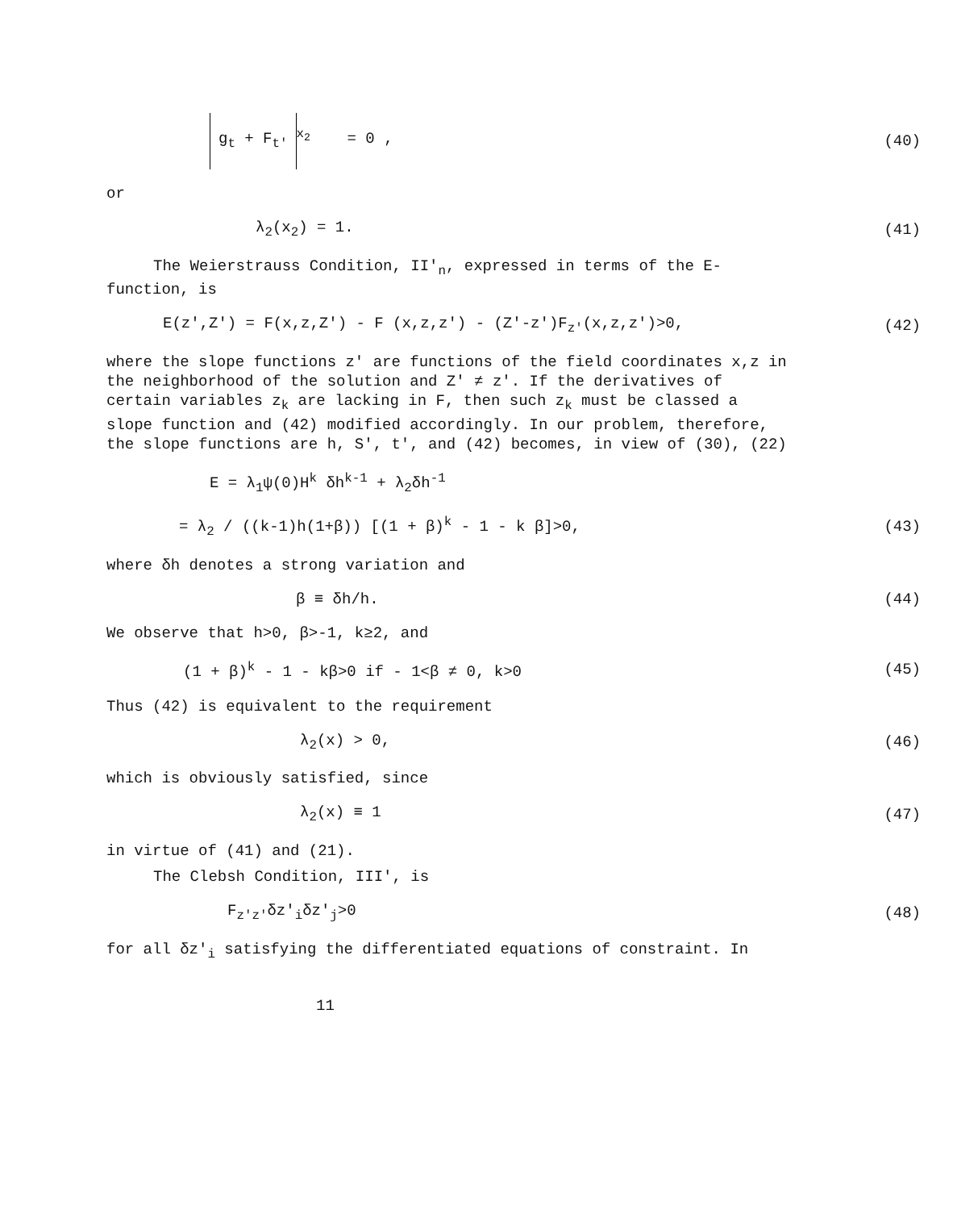g<sub>t</sub> + F<sub>t'</sub><sup>x<sub>2</sub></sup> = 0 , (40)
or
λ<sub>2</sub>(x<sub>2</sub>) = 1. (41)
The Weierstrauss Condition, II'<sub>n</sub>, expressed in terms of the E-function, is
E(z',Z') = F(x,z,Z') - F (x,z,z') - (Z'-z')F<sub>z'</sub>(x,z,z')>0,
(42)
where the slope functions z' are functions of the field coordinates x,z in the neighborhood of the solution and Z' ≠ z'. If the derivatives of certain variables z<sub>k</sub> are lacking in F, then such z<sub>k</sub> must be classed a slope function and (42) modified accordingly. In our problem, therefore, the slope functions are h, S', t', and (42) becomes, in view of (30), (22)
E = λ<sub>1</sub>ψ(0)H<sup>k</sup> δh<sup>k-1</sup> + λ<sub>2</sub>δh<sup>-1</sup>
= λ<sub>2</sub> / ((k-1)h(1+β)) [(1 + β)<sup>k</sup> - 1 - k β]>0,
(43)
where δh denotes a strong variation and
β ≡ δh/h. (44)
We observe that h>0, β>-1, k≥2, and
(1 + β)<sup>k</sup> - 1 - kβ>0 if - 1<β ≠ 0, k>0
(45)
Thus (42) is equivalent to the requirement
λ<sub>2</sub>(x) > 0, (46)
which is obviously satisfied, since
λ<sub>2</sub>(x) ≡ 1 (47)
in virtue of (41) and (21).
The Clebsh Condition, III', is
F<sub>z'z'</sub>δz'<sub>i</sub>δz'<sub>j</sub>>0 (48)
for all δz'<sub>i</sub> satisfying the differentiated equations of constraint. In
11